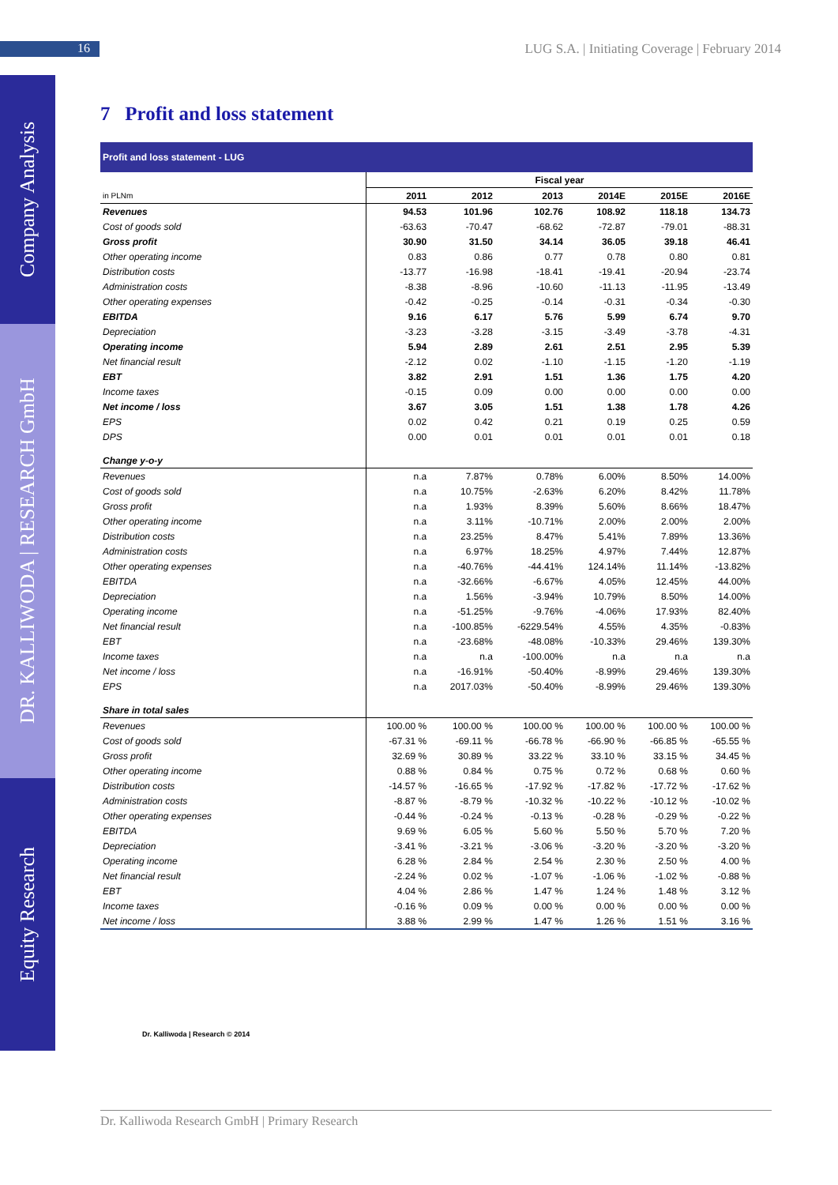16
LUG S.A. | Initiating Coverage | February 2014
Company Analysis
DR. KALLIWODA | RESEARCH GmbH
Equity Research
7 Profit and loss statement
| Profit and loss statement - LUG | | | | | | |
| | Fiscal year | | | | | |
| in PLNm | 2011 | 2012 | 2013 | 2014E | 2015E | 2016E |
| Revenues | 94.53 | 101.96 | 102.76 | 108.92 | 118.18 | 134.73 |
| Cost of goods sold | -63.63 | -70.47 | -68.62 | -72.87 | -79.01 | -88.31 |
| Gross profit | 30.90 | 31.50 | 34.14 | 36.05 | 39.18 | 46.41 |
| Other operating income | 0.83 | 0.86 | 0.77 | 0.78 | 0.80 | 0.81 |
| Distribution costs | -13.77 | -16.98 | -18.41 | -19.41 | -20.94 | -23.74 |
| Administration costs | -8.38 | -8.96 | -10.60 | -11.13 | -11.95 | -13.49 |
| Other operating expenses | -0.42 | -0.25 | -0.14 | -0.31 | -0.34 | -0.30 |
| EBITDA | 9.16 | 6.17 | 5.76 | 5.99 | 6.74 | 9.70 |
| Depreciation | -3.23 | -3.28 | -3.15 | -3.49 | -3.78 | -4.31 |
| Operating income | 5.94 | 2.89 | 2.61 | 2.51 | 2.95 | 5.39 |
| Net financial result | -2.12 | 0.02 | -1.10 | -1.15 | -1.20 | -1.19 |
| EBT | 3.82 | 2.91 | 1.51 | 1.36 | 1.75 | 4.20 |
| Income taxes | -0.15 | 0.09 | 0.00 | 0.00 | 0.00 | 0.00 |
| Net income / loss | 3.67 | 3.05 | 1.51 | 1.38 | 1.78 | 4.26 |
| EPS | 0.02 | 0.42 | 0.21 | 0.19 | 0.25 | 0.59 |
| DPS | 0.00 | 0.01 | 0.01 | 0.01 | 0.01 | 0.18 |
| Change y-o-y | | | | | | |
| Revenues | n.a | 7.87% | 0.78% | 6.00% | 8.50% | 14.00% |
| Cost of goods sold | n.a | 10.75% | -2.63% | 6.20% | 8.42% | 11.78% |
| Gross profit | n.a | 1.93% | 8.39% | 5.60% | 8.66% | 18.47% |
| Other operating income | n.a | 3.11% | -10.71% | 2.00% | 2.00% | 2.00% |
| Distribution costs | n.a | 23.25% | 8.47% | 5.41% | 7.89% | 13.36% |
| Administration costs | n.a | 6.97% | 18.25% | 4.97% | 7.44% | 12.87% |
| Other operating expenses | n.a | -40.76% | -44.41% | 124.14% | 11.14% | -13.82% |
| EBITDA | n.a | -32.66% | -6.67% | 4.05% | 12.45% | 44.00% |
| Depreciation | n.a | 1.56% | -3.94% | 10.79% | 8.50% | 14.00% |
| Operating income | n.a | -51.25% | -9.76% | -4.06% | 17.93% | 82.40% |
| Net financial result | n.a | -100.85% | -6229.54% | 4.55% | 4.35% | -0.83% |
| EBT | n.a | -23.68% | -48.08% | -10.33% | 29.46% | 139.30% |
| Income taxes | n.a | n.a | -100.00% | n.a | n.a | n.a |
| Net income / loss | n.a | -16.91% | -50.40% | -8.99% | 29.46% | 139.30% |
| EPS | n.a | 2017.03% | -50.40% | -8.99% | 29.46% | 139.30% |
| Share in total sales | | | | | | |
| Revenues | 100.00 % | 100.00 % | 100.00 % | 100.00 % | 100.00 % | 100.00 % |
| Cost of goods sold | -67.31 % | -69.11 % | -66.78 % | -66.90 % | -66.85 % | -65.55 % |
| Gross profit | 32.69 % | 30.89 % | 33.22 % | 33.10 % | 33.15 % | 34.45 % |
| Other operating income | 0.88 % | 0.84 % | 0.75 % | 0.72 % | 0.68 % | 0.60 % |
| Distribution costs | -14.57 % | -16.65 % | -17.92 % | -17.82 % | -17.72 % | -17.62 % |
| Administration costs | -8.87 % | -8.79 % | -10.32 % | -10.22 % | -10.12 % | -10.02 % |
| Other operating expenses | -0.44 % | -0.24 % | -0.13 % | -0.28 % | -0.29 % | -0.22 % |
| EBITDA | 9.69 % | 6.05 % | 5.60 % | 5.50 % | 5.70 % | 7.20 % |
| Depreciation | -3.41 % | -3.21 % | -3.06 % | -3.20 % | -3.20 % | -3.20 % |
| Operating income | 6.28 % | 2.84 % | 2.54 % | 2.30 % | 2.50 % | 4.00 % |
| Net financial result | -2.24 % | 0.02 % | -1.07 % | -1.06 % | -1.02 % | -0.88 % |
| EBT | 4.04 % | 2.86 % | 1.47 % | 1.24 % | 1.48 % | 3.12 % |
| Income taxes | -0.16 % | 0.09 % | 0.00 % | 0.00 % | 0.00 % | 0.00 % |
| Net income / loss | 3.88 % | 2.99 % | 1.47 % | 1.26 % | 1.51 % | 3.16 % |
Dr. Kalliwoda | Research © 2014
Dr. Kalliwoda Research GmbH | Primary Research